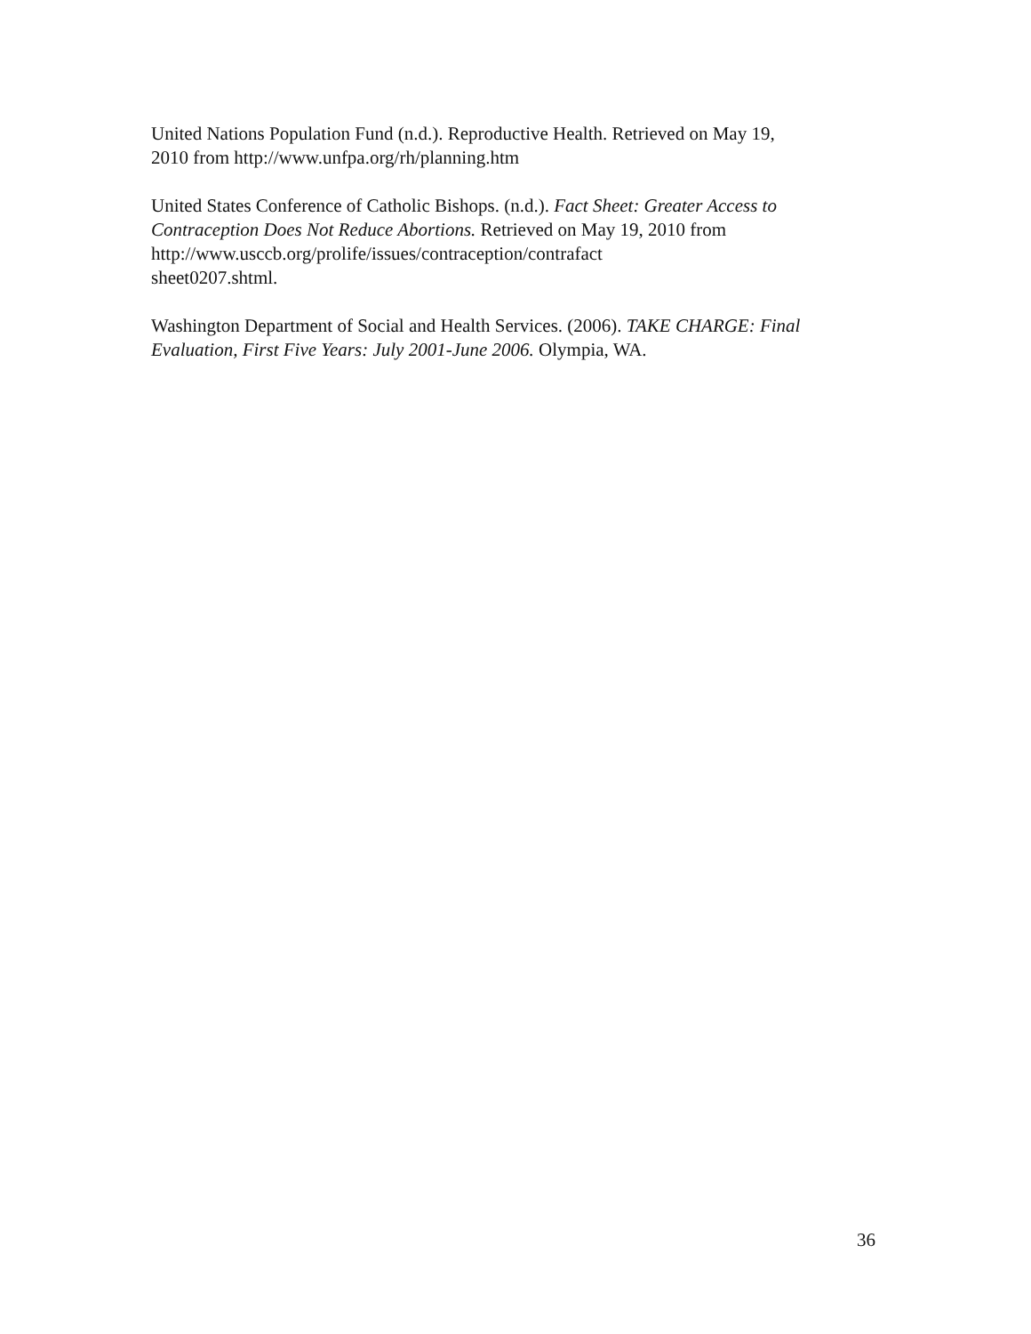United Nations Population Fund (n.d.). Reproductive Health. Retrieved on May 19,
2010 from http://www.unfpa.org/rh/planning.htm
United States Conference of Catholic Bishops. (n.d.). Fact Sheet: Greater Access to
Contraception Does Not Reduce Abortions. Retrieved on May 19, 2010 from
http://www.usccb.org/prolife/issues/contraception/contrafact
sheet0207.shtml.
Washington Department of Social and Health Services. (2006). TAKE CHARGE: Final
Evaluation, First Five Years: July 2001-June 2006. Olympia, WA.
36